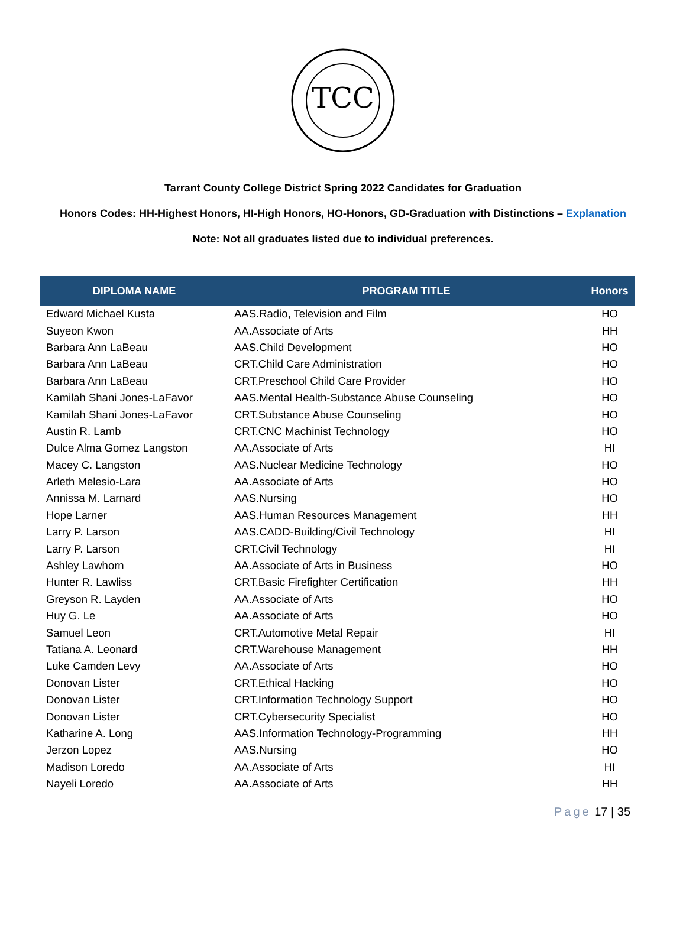TCC
Tarrant County College District Spring 2022 Candidates for Graduation
Honors Codes: HH-Highest Honors, HI-High Honors, HO-Honors, GD-Graduation with Distinctions – Explanation
Note: Not all graduates listed due to individual preferences.
| DIPLOMA NAME | PROGRAM TITLE | Honors |
| --- | --- | --- |
| Edward Michael Kusta | AAS.Radio, Television and Film | HO |
| Suyeon Kwon | AA.Associate of Arts | HH |
| Barbara Ann LaBeau | AAS.Child Development | HO |
| Barbara Ann LaBeau | CRT.Child Care Administration | HO |
| Barbara Ann LaBeau | CRT.Preschool Child Care Provider | HO |
| Kamilah Shani Jones-LaFavor | AAS.Mental Health-Substance Abuse Counseling | HO |
| Kamilah Shani Jones-LaFavor | CRT.Substance Abuse Counseling | HO |
| Austin R. Lamb | CRT.CNC Machinist Technology | HO |
| Dulce Alma Gomez Langston | AA.Associate of Arts | HI |
| Macey C. Langston | AAS.Nuclear Medicine Technology | HO |
| Arleth Melesio-Lara | AA.Associate of Arts | HO |
| Annissa M. Larnard | AAS.Nursing | HO |
| Hope Larner | AAS.Human Resources Management | HH |
| Larry P. Larson | AAS.CADD-Building/Civil Technology | HI |
| Larry P. Larson | CRT.Civil Technology | HI |
| Ashley Lawhorn | AA.Associate of Arts in Business | HO |
| Hunter R. Lawliss | CRT.Basic Firefighter Certification | HH |
| Greyson R. Layden | AA.Associate of Arts | HO |
| Huy G. Le | AA.Associate of Arts | HO |
| Samuel Leon | CRT.Automotive Metal Repair | HI |
| Tatiana A. Leonard | CRT.Warehouse Management | HH |
| Luke Camden Levy | AA.Associate of Arts | HO |
| Donovan Lister | CRT.Ethical Hacking | HO |
| Donovan Lister | CRT.Information Technology Support | HO |
| Donovan Lister | CRT.Cybersecurity Specialist | HO |
| Katharine A. Long | AAS.Information Technology-Programming | HH |
| Jerzon Lopez | AAS.Nursing | HO |
| Madison Loredo | AA.Associate of Arts | HI |
| Nayeli Loredo | AA.Associate of Arts | HH |
Page 17 | 35